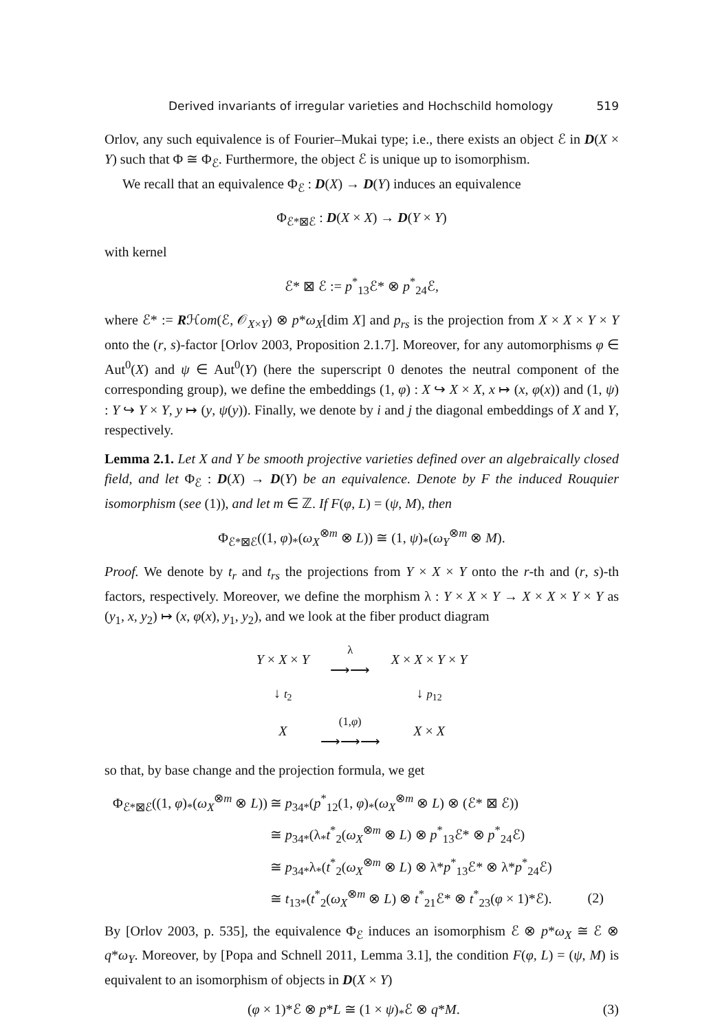Derived invariants of irregular varieties and Hochschild homology 519
Orlov, any such equivalence is of Fourier–Mukai type; i.e., there exists an object ℰ in D(X × Y) such that Φ ≅ Φ<sub>ℰ</sub>. Furthermore, the object ℰ is unique up to isomorphism.
We recall that an equivalence Φ<sub>ℰ</sub> : D(X) → D(Y) induces an equivalence
Φ<sub>ℰ*⊠ℰ</sub> : D(X × X) → D(Y × Y)
with kernel
ℰ* ⊠ ℰ := p<sup>*</sup><sub>13</sub>ℰ* ⊗ p<sup>*</sup><sub>24</sub>ℰ,
where ℰ* := Rℋom(ℰ, 𝒪<sub>X×Y</sub>) ⊗ p*ω<sub>X</sub>[dim X] and p<sub>rs</sub> is the projection from X × X × Y × Y onto the (r, s)-factor [Orlov 2003, Proposition 2.1.7]. Moreover, for any automorphisms φ ∈ Aut<sup>0</sup>(X) and ψ ∈ Aut<sup>0</sup>(Y) (here the superscript 0 denotes the neutral component of the corresponding group), we define the embeddings (1, φ) : X ↪ X × X, x ↦ (x, φ(x)) and (1, ψ) : Y ↪ Y × Y, y ↦ (y, ψ(y)). Finally, we denote by i and j the diagonal embeddings of X and Y, respectively.
Lemma 2.1. Let X and Y be smooth projective varieties defined over an algebraically closed field, and let Φ<sub>ℰ</sub> : D(X) → D(Y) be an equivalence. Denote by F the induced Rouquier isomorphism (see (1)), and let m ∈ ℤ. If F(φ, L) = (ψ, M), then
Φ<sub>ℰ*⊠ℰ</sub>((1, φ)<sub>*</sub>(ω<sub>X</sub><sup>⊗m</sup> ⊗ L)) ≅ (1, ψ)<sub>*</sub>(ω<sub>Y</sub><sup>⊗m</sup> ⊗ M).
Proof. We denote by t<sub>r</sub> and t<sub>rs</sub> the projections from Y × X × Y onto the r-th and (r, s)-th factors, respectively. Moreover, we define the morphism λ : Y × X × Y → X × X × Y × Y as (y<sub>1</sub>, x, y<sub>2</sub>) ↦ (x, φ(x), y<sub>1</sub>, y<sub>2</sub>), and we look at the fiber product diagram
| Y × X × Y | λ ⟶⟶ | X × X × Y × Y |
| ↓ t<sub>2</sub> | | ↓ p<sub>12</sub> |
| X | (1, φ ) ⟶⟶⟶ | X × X |
so that, by base change and the projection formula, we get
| Φ<sub>ℰ*⊠ℰ</sub>((1, φ )<sub>*</sub>( ω<sub>X</sub><sup>⊗m</sup> ⊗ L )) | ≅ p<sub>34*</sub>( p<sup>*</sup><sub>12</sub>(1, φ )<sub>*</sub>( ω<sub>X</sub><sup>⊗m</sup> ⊗ L ) ⊗ (ℰ* ⊠ ℰ)) | |
| | ≅ p<sub>34*</sub>(λ<sub>*</sub> t<sup>*</sup><sub>2</sub>( ω<sub>X</sub><sup>⊗m</sup> ⊗ L ) ⊗ p<sup>*</sup><sub>13</sub>ℰ* ⊗ p<sup>*</sup><sub>24</sub>ℰ) | |
| | ≅ p<sub>34*</sub>λ<sub>*</sub>( t<sup>*</sup><sub>2</sub>( ω<sub>X</sub><sup>⊗m</sup> ⊗ L ) ⊗ λ* p<sup>*</sup><sub>13</sub>ℰ* ⊗ λ* p<sup>*</sup><sub>24</sub>ℰ) | |
| | ≅ t<sub>13*</sub>( t<sup>*</sup><sub>2</sub>( ω<sub>X</sub><sup>⊗m</sup> ⊗ L ) ⊗ t<sup>*</sup><sub>21</sub>ℰ* ⊗ t<sup>*</sup><sub>23</sub>( φ × 1)*ℰ). | (2) |
By [Orlov 2003, p. 535], the equivalence Φ<sub>ℰ</sub> induces an isomorphism ℰ ⊗ p*ω<sub>X</sub> ≅ ℰ ⊗ q*ω<sub>Y</sub>. Moreover, by [Popa and Schnell 2011, Lemma 3.1], the condition F(φ, L) = (ψ, M) is equivalent to an isomorphism of objects in D(X × Y)
(φ × 1)*ℰ ⊗ p*L ≅ (1 × ψ)<sub>*</sub>ℰ ⊗ q*M. (3)